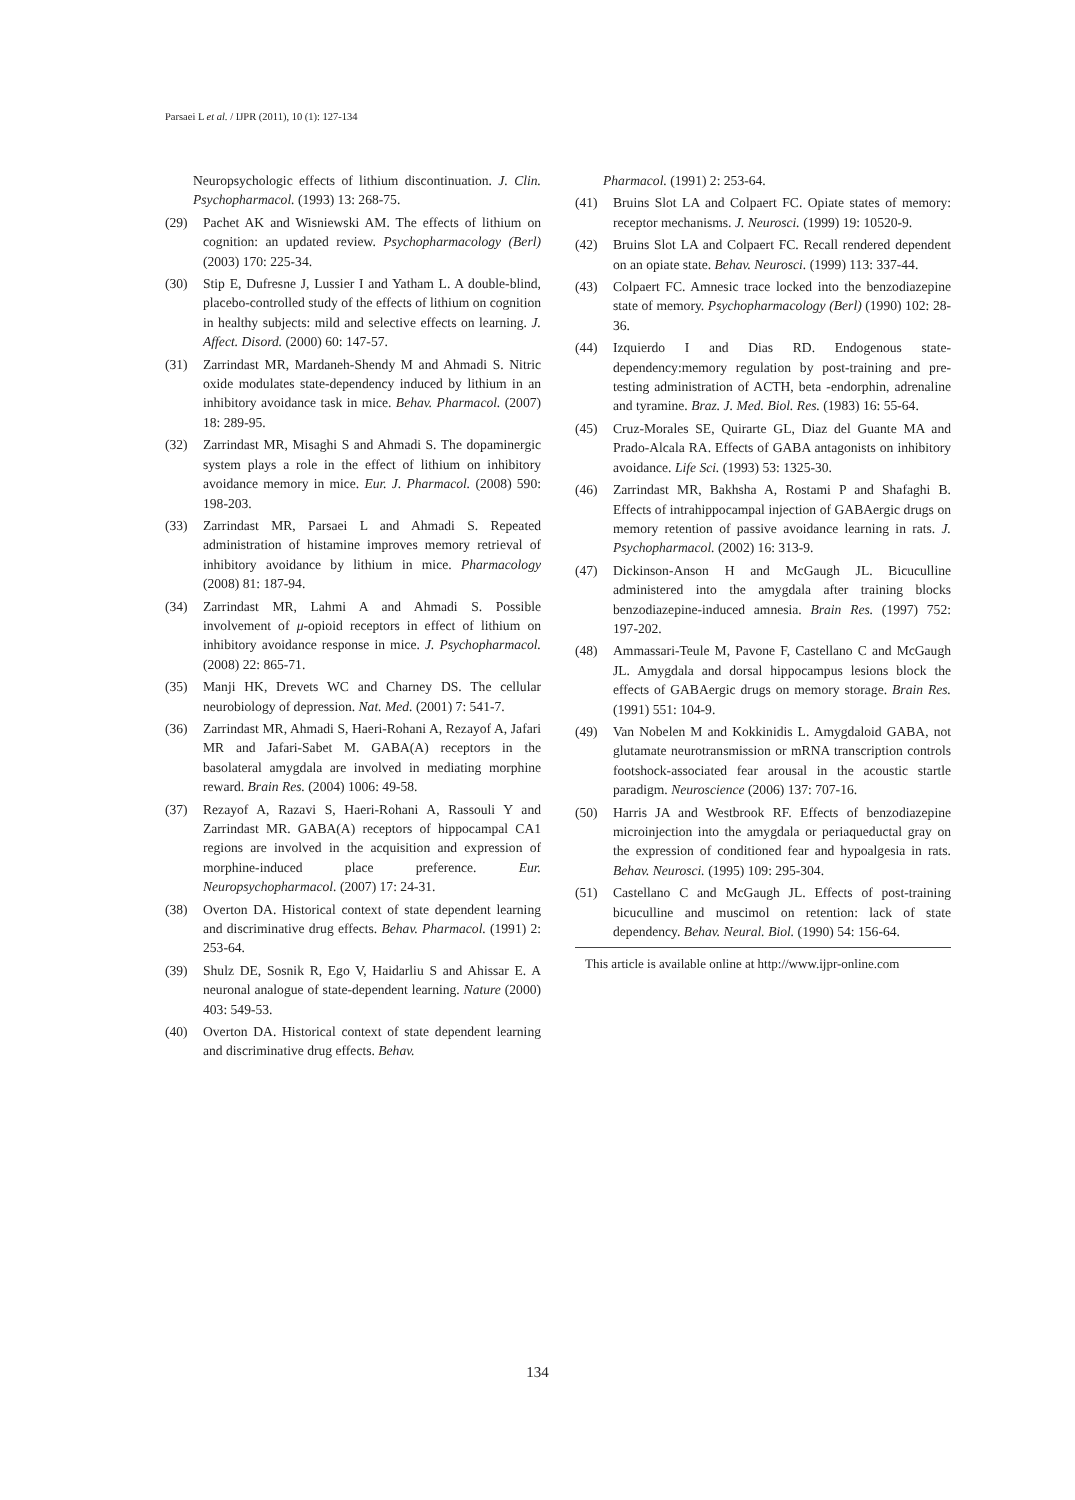Parsaei L et al. / IJPR (2011), 10 (1): 127-134
Neuropsychologic effects of lithium discontinuation. J. Clin. Psychopharmacol. (1993) 13: 268-75.
(29) Pachet AK and Wisniewski AM. The effects of lithium on cognition: an updated review. Psychopharmacology (Berl) (2003) 170: 225-34.
(30) Stip E, Dufresne J, Lussier I and Yatham L. A double-blind, placebo-controlled study of the effects of lithium on cognition in healthy subjects: mild and selective effects on learning. J. Affect. Disord. (2000) 60: 147-57.
(31) Zarrindast MR, Mardaneh-Shendy M and Ahmadi S. Nitric oxide modulates state-dependency induced by lithium in an inhibitory avoidance task in mice. Behav. Pharmacol. (2007) 18: 289-95.
(32) Zarrindast MR, Misaghi S and Ahmadi S. The dopaminergic system plays a role in the effect of lithium on inhibitory avoidance memory in mice. Eur. J. Pharmacol. (2008) 590: 198-203.
(33) Zarrindast MR, Parsaei L and Ahmadi S. Repeated administration of histamine improves memory retrieval of inhibitory avoidance by lithium in mice. Pharmacology (2008) 81: 187-94.
(34) Zarrindast MR, Lahmi A and Ahmadi S. Possible involvement of μ-opioid receptors in effect of lithium on inhibitory avoidance response in mice. J. Psychopharmacol. (2008) 22: 865-71.
(35) Manji HK, Drevets WC and Charney DS. The cellular neurobiology of depression. Nat. Med. (2001) 7: 541-7.
(36) Zarrindast MR, Ahmadi S, Haeri-Rohani A, Rezayof A, Jafari MR and Jafari-Sabet M. GABA(A) receptors in the basolateral amygdala are involved in mediating morphine reward. Brain Res. (2004) 1006: 49-58.
(37) Rezayof A, Razavi S, Haeri-Rohani A, Rassouli Y and Zarrindast MR. GABA(A) receptors of hippocampal CA1 regions are involved in the acquisition and expression of morphine-induced place preference. Eur. Neuropsychopharmacol. (2007) 17: 24-31.
(38) Overton DA. Historical context of state dependent learning and discriminative drug effects. Behav. Pharmacol. (1991) 2: 253-64.
(39) Shulz DE, Sosnik R, Ego V, Haidarliu S and Ahissar E. A neuronal analogue of state-dependent learning. Nature (2000) 403: 549-53.
(40) Overton DA. Historical context of state dependent learning and discriminative drug effects. Behav.
Pharmacol. (1991) 2: 253-64.
(41) Bruins Slot LA and Colpaert FC. Opiate states of memory: receptor mechanisms. J. Neurosci. (1999) 19: 10520-9.
(42) Bruins Slot LA and Colpaert FC. Recall rendered dependent on an opiate state. Behav. Neurosci. (1999) 113: 337-44.
(43) Colpaert FC. Amnesic trace locked into the benzodiazepine state of memory. Psychopharmacology (Berl) (1990) 102: 28-36.
(44) Izquierdo I and Dias RD. Endogenous state-dependency:memory regulation by post-training and pre-testing administration of ACTH, beta -endorphin, adrenaline and tyramine. Braz. J. Med. Biol. Res. (1983) 16: 55-64.
(45) Cruz-Morales SE, Quirarte GL, Diaz del Guante MA and Prado-Alcala RA. Effects of GABA antagonists on inhibitory avoidance. Life Sci. (1993) 53: 1325-30.
(46) Zarrindast MR, Bakhsha A, Rostami P and Shafaghi B. Effects of intrahippocampal injection of GABAergic drugs on memory retention of passive avoidance learning in rats. J. Psychopharmacol. (2002) 16: 313-9.
(47) Dickinson-Anson H and McGaugh JL. Bicuculline administered into the amygdala after training blocks benzodiazepine-induced amnesia. Brain Res. (1997) 752: 197-202.
(48) Ammassari-Teule M, Pavone F, Castellano C and McGaugh JL. Amygdala and dorsal hippocampus lesions block the effects of GABAergic drugs on memory storage. Brain Res. (1991) 551: 104-9.
(49) Van Nobelen M and Kokkinidis L. Amygdaloid GABA, not glutamate neurotransmission or mRNA transcription controls footshock-associated fear arousal in the acoustic startle paradigm. Neuroscience (2006) 137: 707-16.
(50) Harris JA and Westbrook RF. Effects of benzodiazepine microinjection into the amygdala or periaqueductal gray on the expression of conditioned fear and hypoalgesia in rats. Behav. Neurosci. (1995) 109: 295-304.
(51) Castellano C and McGaugh JL. Effects of post-training bicuculline and muscimol on retention: lack of state dependency. Behav. Neural. Biol. (1990) 54: 156-64.
This article is available online at http://www.ijpr-online.com
134